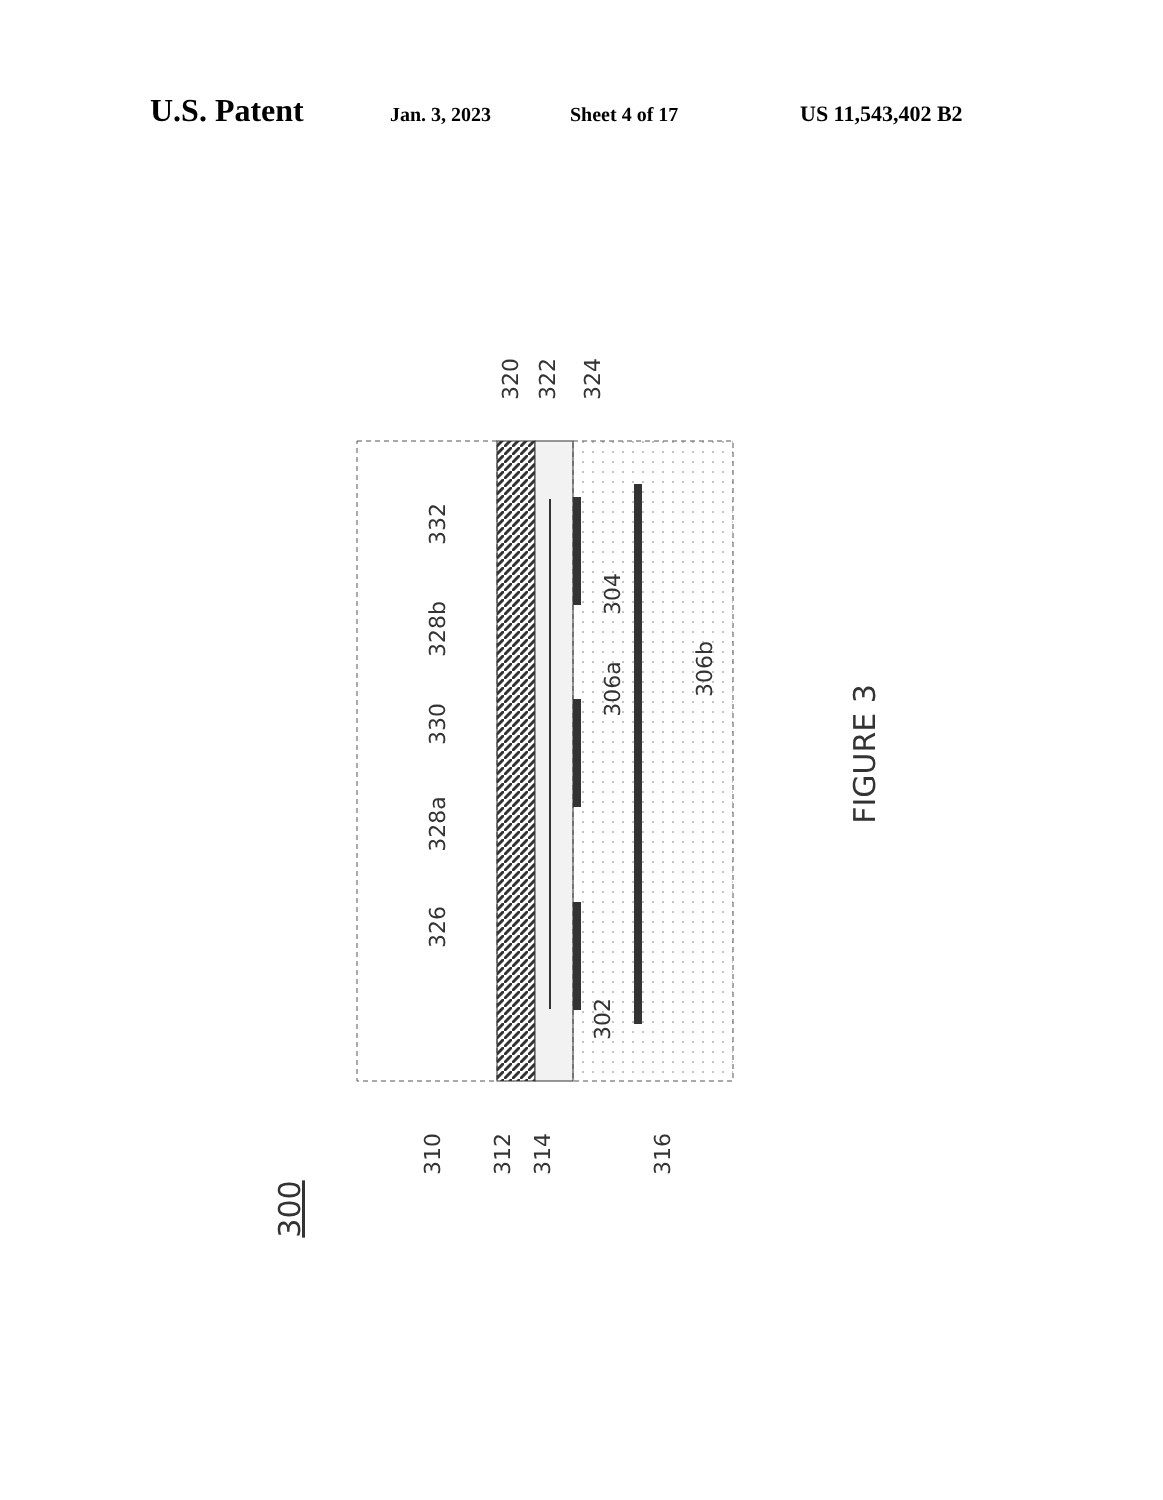U.S. Patent Jan. 3, 2023 Sheet 4 of 17 US 11,543,402 B2
320
322
324
332
328b
330
328a
326
304
306a
306b
302
310
312
314
316
300
FIGURE 3